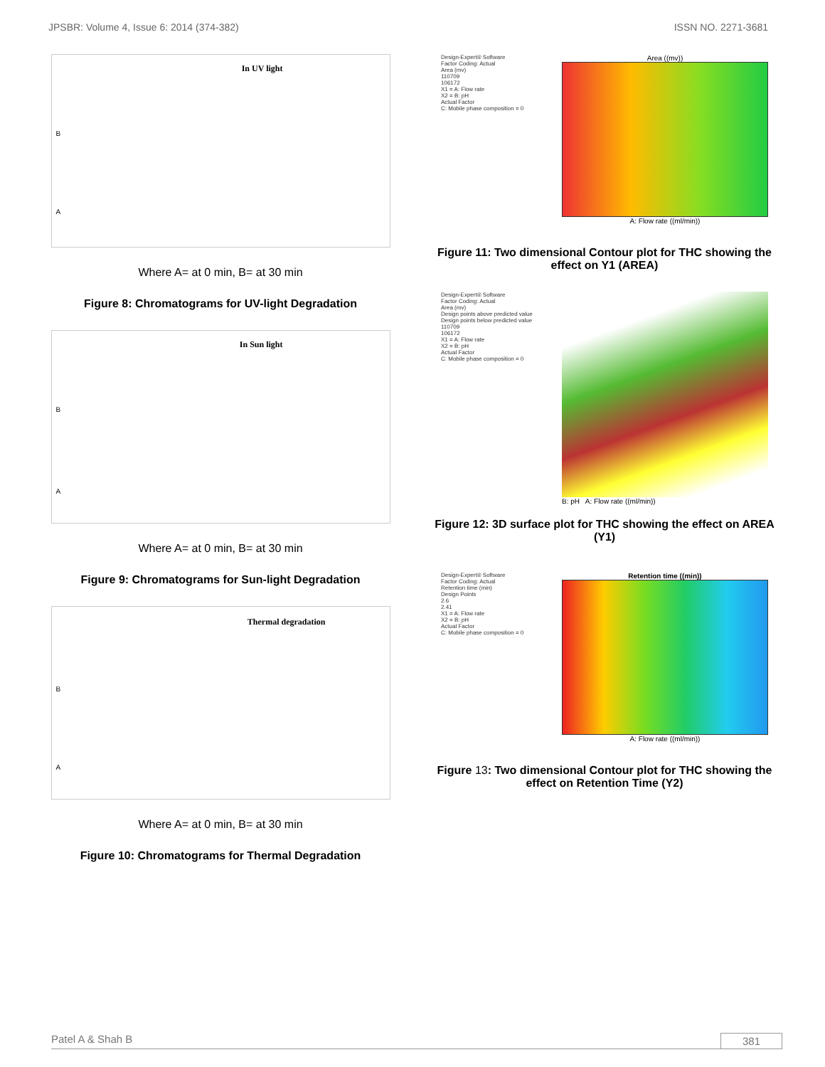JPSBR: Volume 4, Issue 6: 2014 (374-382) ISSN NO. 2271-3681
In UV light
B
A
Where A= at 0 min, B= at 30 min
Figure 8: Chromatograms for UV-light Degradation
In Sun light
B
A
Where A= at 0 min, B= at 30 min
Figure 9: Chromatograms for Sun-light Degradation
Thermal degradation
B
A
Where A= at 0 min, B= at 30 min
Figure 10: Chromatograms for Thermal Degradation
Design-Expert® Software
Factor Coding: Actual
Area (mv)
110709
106172
X1 = A: Flow rate
X2 = B: pH
Actual Factor
C: Mobile phase composition = 0
Area ((mv))
A: Flow rate ((ml/min))
Figure 11: Two dimensional Contour plot for THC showing the effect on Y1 (AREA)
Design-Expert® Software
Factor Coding: Actual
Area (mv)
Design points above predicted value
Design points below predicted value
110709
106172
X1 = A: Flow rate
X2 = B: pH
Actual Factor
C: Mobile phase composition = 0
B: pH A: Flow rate ((ml/min))
Figure 12: 3D surface plot for THC showing the effect on AREA (Y1)
Design-Expert® Software
Factor Coding: Actual
Retention time (min)
Design Points
2.6
2.41
X1 = A: Flow rate
X2 = B: pH
Actual Factor
C: Mobile phase composition = 0
Retention time ((min))
A: Flow rate ((ml/min))
Figure 13: Two dimensional Contour plot for THC showing the effect on Retention Time (Y2)
Patel A & Shah B 381